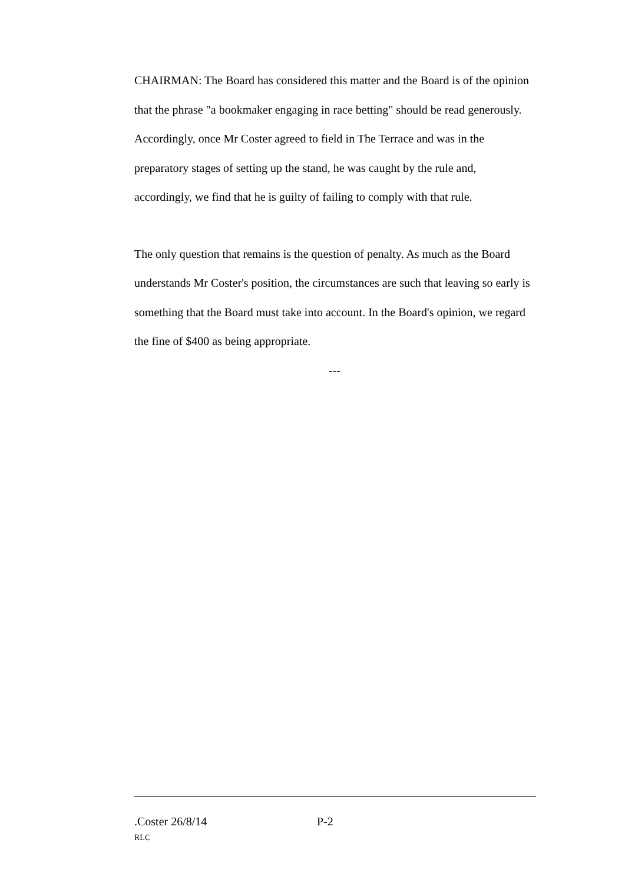CHAIRMAN: The Board has considered this matter and the Board is of the opinion that the phrase "a bookmaker engaging in race betting" should be read generously. Accordingly, once Mr Coster agreed to field in The Terrace and was in the preparatory stages of setting up the stand, he was caught by the rule and, accordingly, we find that he is guilty of failing to comply with that rule.
The only question that remains is the question of penalty. As much as the Board understands Mr Coster's position, the circumstances are such that leaving so early is something that the Board must take into account. In the Board's opinion, we regard the fine of $400 as being appropriate.
---
.Coster 26/8/14 P-2
RLC